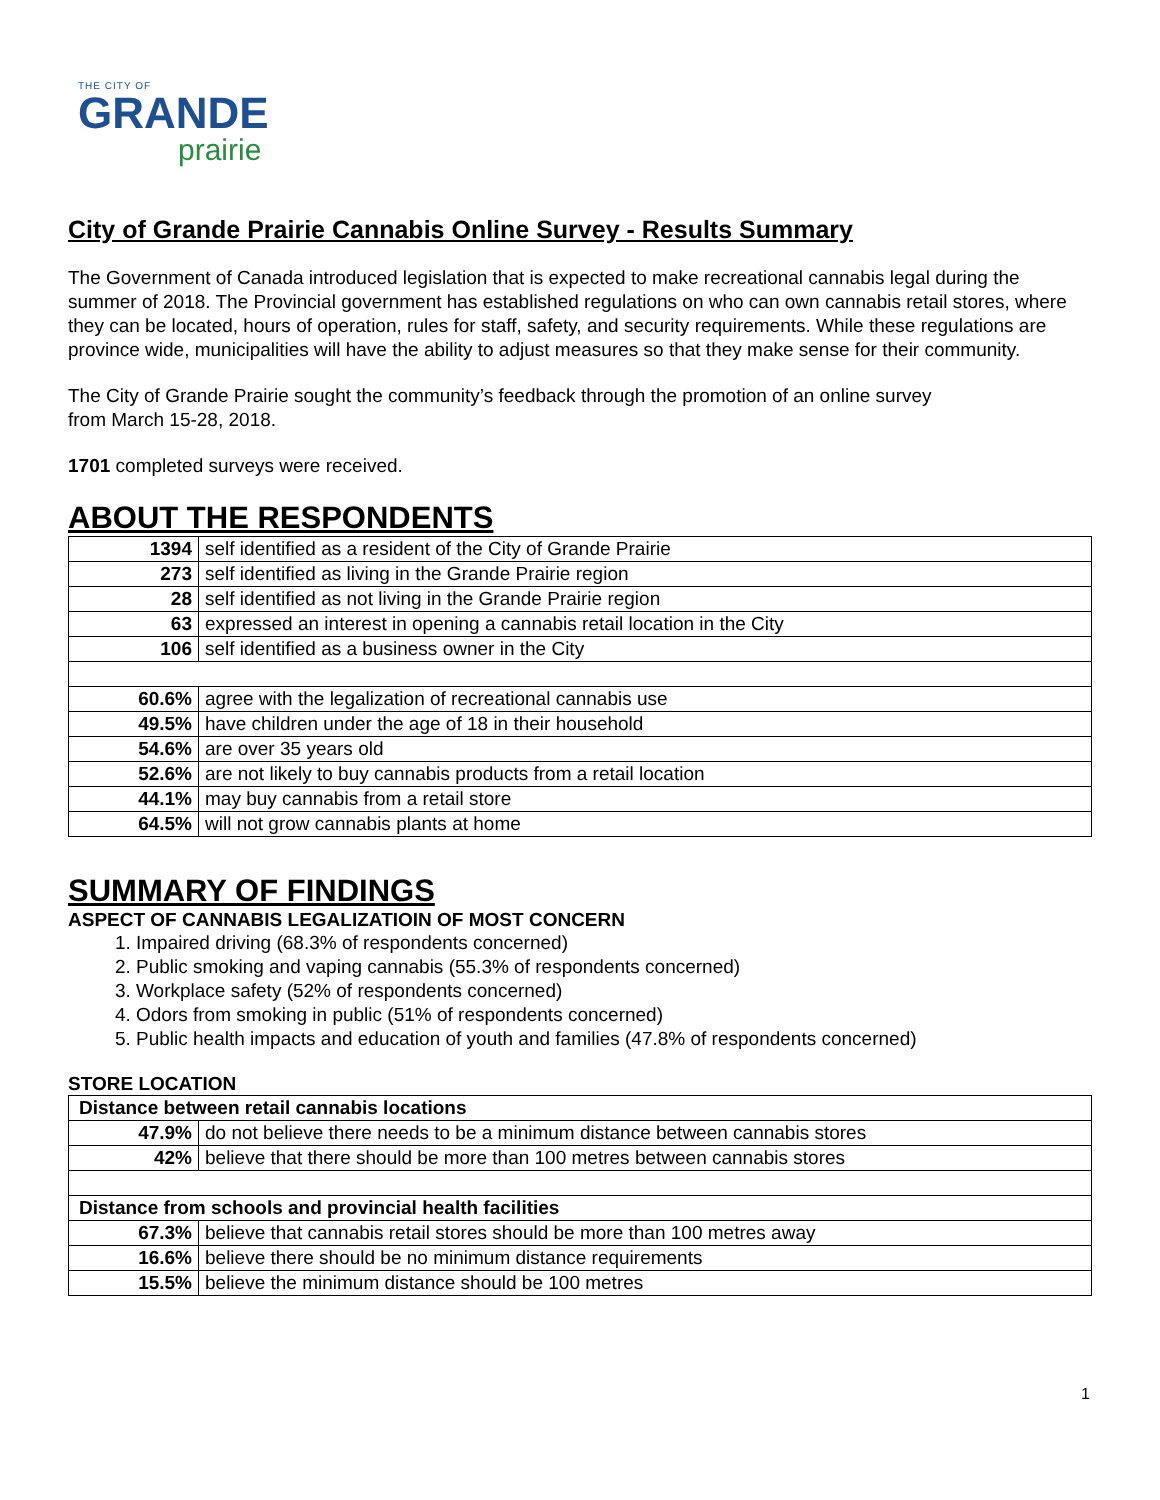THE CITY OF
GRANDE
prairie
City of Grande Prairie Cannabis Online Survey - Results Summary
The Government of Canada introduced legislation that is expected to make recreational cannabis legal during the summer of 2018. The Provincial government has established regulations on who can own cannabis retail stores, where they can be located, hours of operation, rules for staff, safety, and security requirements. While these regulations are province wide, municipalities will have the ability to adjust measures so that they make sense for their community.
The City of Grande Prairie sought the community’s feedback through the promotion of an online survey
from March 15-28, 2018.
1701 completed surveys were received.
ABOUT THE RESPONDENTS
| 1394 | self identified as a resident of the City of Grande Prairie |
| 273 | self identified as living in the Grande Prairie region |
| 28 | self identified as not living in the Grande Prairie region |
| 63 | expressed an interest in opening a cannabis retail location in the City |
| 106 | self identified as a business owner in the City |
| 60.6% | agree with the legalization of recreational cannabis use |
| 49.5% | have children under the age of 18 in their household |
| 54.6% | are over 35 years old |
| 52.6% | are not likely to buy cannabis products from a retail location |
| 44.1% | may buy cannabis from a retail store |
| 64.5% | will not grow cannabis plants at home |
SUMMARY OF FINDINGS
ASPECT OF CANNABIS LEGALIZATIOIN OF MOST CONCERN
1. Impaired driving (68.3% of respondents concerned)
2. Public smoking and vaping cannabis (55.3% of respondents concerned)
3. Workplace safety (52% of respondents concerned)
4. Odors from smoking in public (51% of respondents concerned)
5. Public health impacts and education of youth and families (47.8% of respondents concerned)
STORE LOCATION
| Distance between retail cannabis locations | |
| 47.9% | do not believe there needs to be a minimum distance between cannabis stores |
| 42% | believe that there should be more than 100 metres between cannabis stores |
| Distance from schools and provincial health facilities | |
| 67.3% | believe that cannabis retail stores should be more than 100 metres away |
| 16.6% | believe there should be no minimum distance requirements |
| 15.5% | believe the minimum distance should be 100 metres |
1